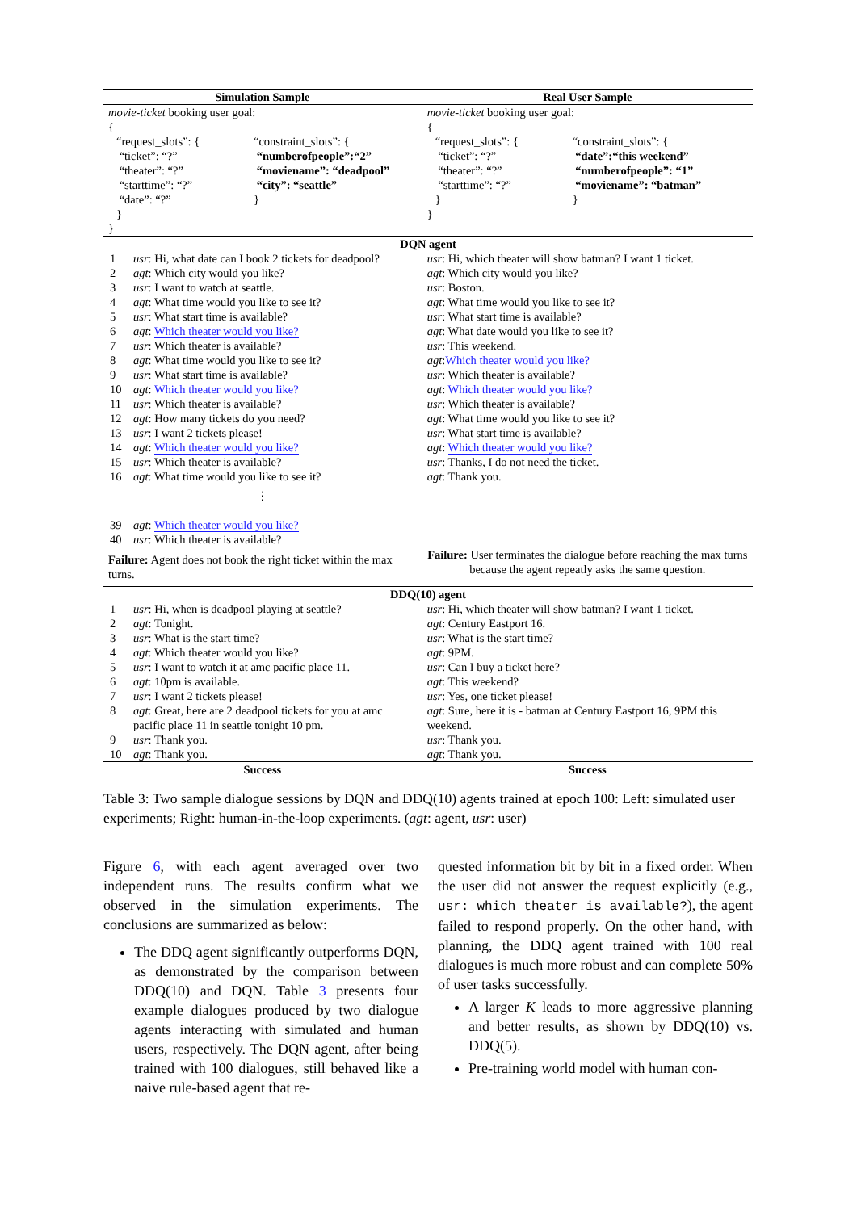| Simulation Sample | | Real User Sample |
| --- | --- | --- |
| movie-ticket booking user goal: { “request_slots”: { “ticket”: “?” “theater”: “?” “starttime”: “?” “date”: “?” } “constraint_slots”: { “numberofpeople”:“2” “moviename”: “deadpool” “city”: “seattle” } } | | movie-ticket booking user goal: { “request_slots”: { “ticket”: “?” “theater”: “?” “starttime”: “?” } “constraint_slots”: { “date”:“this weekend” “numberofpeople”: “1” “moviename”: “batman” } } |
| DQN agent | | |
| 1 | usr : Hi, what date can I book 2 tickets for deadpool? | usr : Hi, which theater will show batman? I want 1 ticket. |
| 2 | agt : Which city would you like? | agt : Which city would you like? |
| 3 | usr : I want to watch at seattle. | usr : Boston. |
| 4 | agt : What time would you like to see it? | agt : What time would you like to see it? |
| 5 | usr : What start time is available? | usr : What start time is available? |
| 6 | agt : Which theater would you like? | agt : What date would you like to see it? |
| 7 | usr : Which theater is available? | usr : This weekend. |
| 8 | agt : What time would you like to see it? | agt : Which theater would you like? |
| 9 | usr : What start time is available? | usr : Which theater is available? |
| 10 | agt : Which theater would you like? | agt : Which theater would you like? |
| 11 | usr : Which theater is available? | usr : Which theater is available? |
| 12 | agt : How many tickets do you need? | agt : What time would you like to see it? |
| 13 | usr : I want 2 tickets please! | usr : What start time is available? |
| 14 | agt : Which theater would you like? | agt : Which theater would you like? |
| 15 | usr : Which theater is available? | usr : Thanks, I do not need the ticket. |
| 16 | agt : What time would you like to see it? | agt : Thank you. |
| ⋮ | | |
| 39 | agt : Which theater would you like? | |
| 40 | usr : Which theater is available? | |
| Failure: Agent does not book the right ticket within the max turns. | | Failure: User terminates the dialogue before reaching the max turns because the agent repeatly asks the same question. |
| DDQ(10) agent | | |
| 1 | usr : Hi, when is deadpool playing at seattle? | usr : Hi, which theater will show batman? I want 1 ticket. |
| 2 | agt : Tonight. | agt : Century Eastport 16. |
| 3 | usr : What is the start time? | usr : What is the start time? |
| 4 | agt : Which theater would you like? | agt : 9PM. |
| 5 | usr : I want to watch it at amc pacific place 11. | usr : Can I buy a ticket here? |
| 6 | agt : 10pm is available. | agt : This weekend? |
| 7 | usr : I want 2 tickets please! | usr : Yes, one ticket please! |
| 8 | agt : Great, here are 2 deadpool tickets for you at amc pacific place 11 in seattle tonight 10 pm. | agt : Sure, here it is - batman at Century Eastport 16, 9PM this weekend. |
| 9 | usr : Thank you. | usr : Thank you. |
| 10 | agt : Thank you. | agt : Thank you. |
| Success | | Success |
Table 3: Two sample dialogue sessions by DQN and DDQ(10) agents trained at epoch 100: Left: simulated user experiments; Right: human-in-the-loop experiments. (agt: agent, usr: user)
Figure 6, with each agent averaged over two independent runs. The results confirm what we observed in the simulation experiments. The conclusions are summarized as below:
The DDQ agent significantly outperforms DQN, as demonstrated by the comparison between DDQ(10) and DQN. Table 3 presents four example dialogues produced by two dialogue agents interacting with simulated and human users, respectively. The DQN agent, after being trained with 100 dialogues, still behaved like a naive rule-based agent that re-
quested information bit by bit in a fixed order. When the user did not answer the request explicitly (e.g., usr: which theater is available?), the agent failed to respond properly. On the other hand, with planning, the DDQ agent trained with 100 real dialogues is much more robust and can complete 50% of user tasks successfully.
A larger K leads to more aggressive planning and better results, as shown by DDQ(10) vs. DDQ(5).
Pre-training world model with human con-